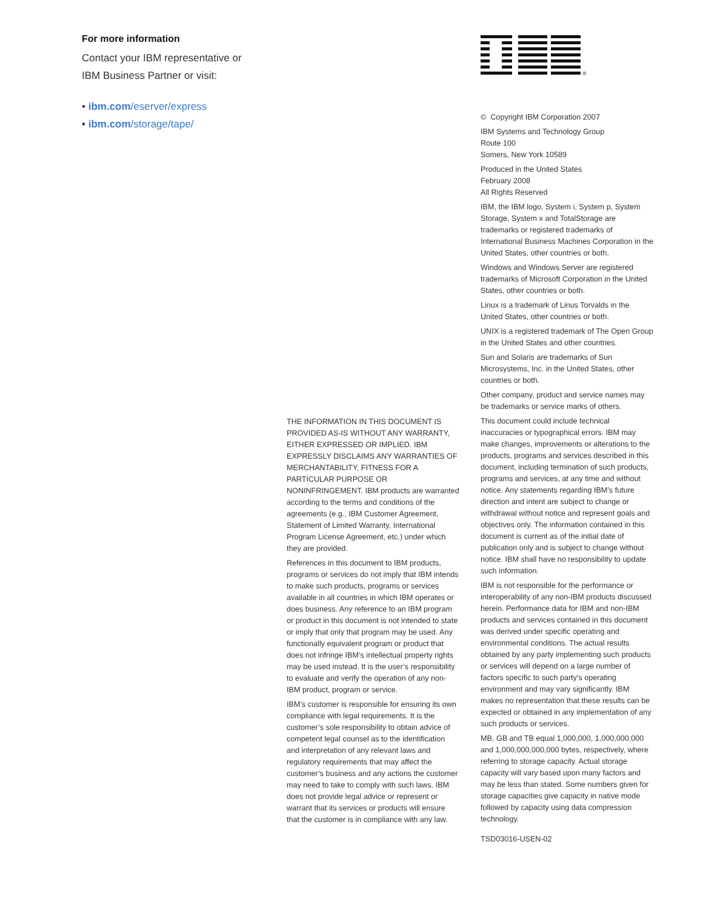For more information
Contact your IBM representative or
IBM Business Partner or visit:
• ibm.com/eserver/express
• ibm.com/storage/tape/
®
THE INFORMATION IN THIS DOCUMENT IS PROVIDED AS-IS WITHOUT ANY WARRANTY, EITHER EXPRESSED OR IMPLIED. IBM EXPRESSLY DISCLAIMS ANY WARRANTIES OF MERCHANTABILITY, FITNESS FOR A PARTICULAR PURPOSE OR NONINFRINGEMENT. IBM products are warranted according to the terms and conditions of the agreements (e.g., IBM Customer Agreement, Statement of Limited Warranty, International Program License Agreement, etc.) under which they are provided.
References in this document to IBM products, programs or services do not imply that IBM intends to make such products, programs or services available in all countries in which IBM operates or does business. Any reference to an IBM program or product in this document is not intended to state or imply that only that program may be used. Any functionally equivalent program or product that does not infringe IBM’s intellectual property rights may be used instead. It is the user’s responsibility to evaluate and verify the operation of any non-IBM product, program or service.
IBM’s customer is responsible for ensuring its own compliance with legal requirements. It is the customer’s sole responsibility to obtain advice of competent legal counsel as to the identification and interpretation of any relevant laws and regulatory requirements that may affect the customer’s business and any actions the customer may need to take to comply with such laws. IBM does not provide legal advice or represent or warrant that its services or products will ensure that the customer is in compliance with any law.
© Copyright IBM Corporation 2007
IBM Systems and Technology Group
Route 100
Somers, New York 10589
Produced in the United States
February 2008
All Rights Reserved
IBM, the IBM logo, System i, System p, System Storage, System x and TotalStorage are trademarks or registered trademarks of International Business Machines Corporation in the United States, other countries or both.
Windows and Windows Server are registered trademarks of Microsoft Corporation in the United States, other countries or both.
Linux is a trademark of Linus Torvalds in the United States, other countries or both.
UNIX is a registered trademark of The Open Group in the United States and other countries.
Sun and Solaris are trademarks of Sun Microsystems, Inc. in the United States, other countries or both.
Other company, product and service names may be trademarks or service marks of others.
This document could include technical inaccuracies or typographical errors. IBM may make changes, improvements or alterations to the products, programs and services described in this document, including termination of such products, programs and services, at any time and without notice. Any statements regarding IBM’s future direction and intent are subject to change or withdrawal without notice and represent goals and objectives only. The information contained in this document is current as of the initial date of publication only and is subject to change without notice. IBM shall have no responsibility to update such information.
IBM is not responsible for the performance or interoperability of any non-IBM products discussed herein. Performance data for IBM and non-IBM products and services contained in this document was derived under specific operating and environmental conditions. The actual results obtained by any party implementing such products or services will depend on a large number of factors specific to such party’s operating environment and may vary significantly. IBM makes no representation that these results can be expected or obtained in any implementation of any such products or services.
MB, GB and TB equal 1,000,000, 1,000,000,000 and 1,000,000,000,000 bytes, respectively, where referring to storage capacity. Actual storage capacity will vary based upon many factors and may be less than stated. Some numbers given for storage capacities give capacity in native mode followed by capacity using data compression technology.
TSD03016-USEN-02